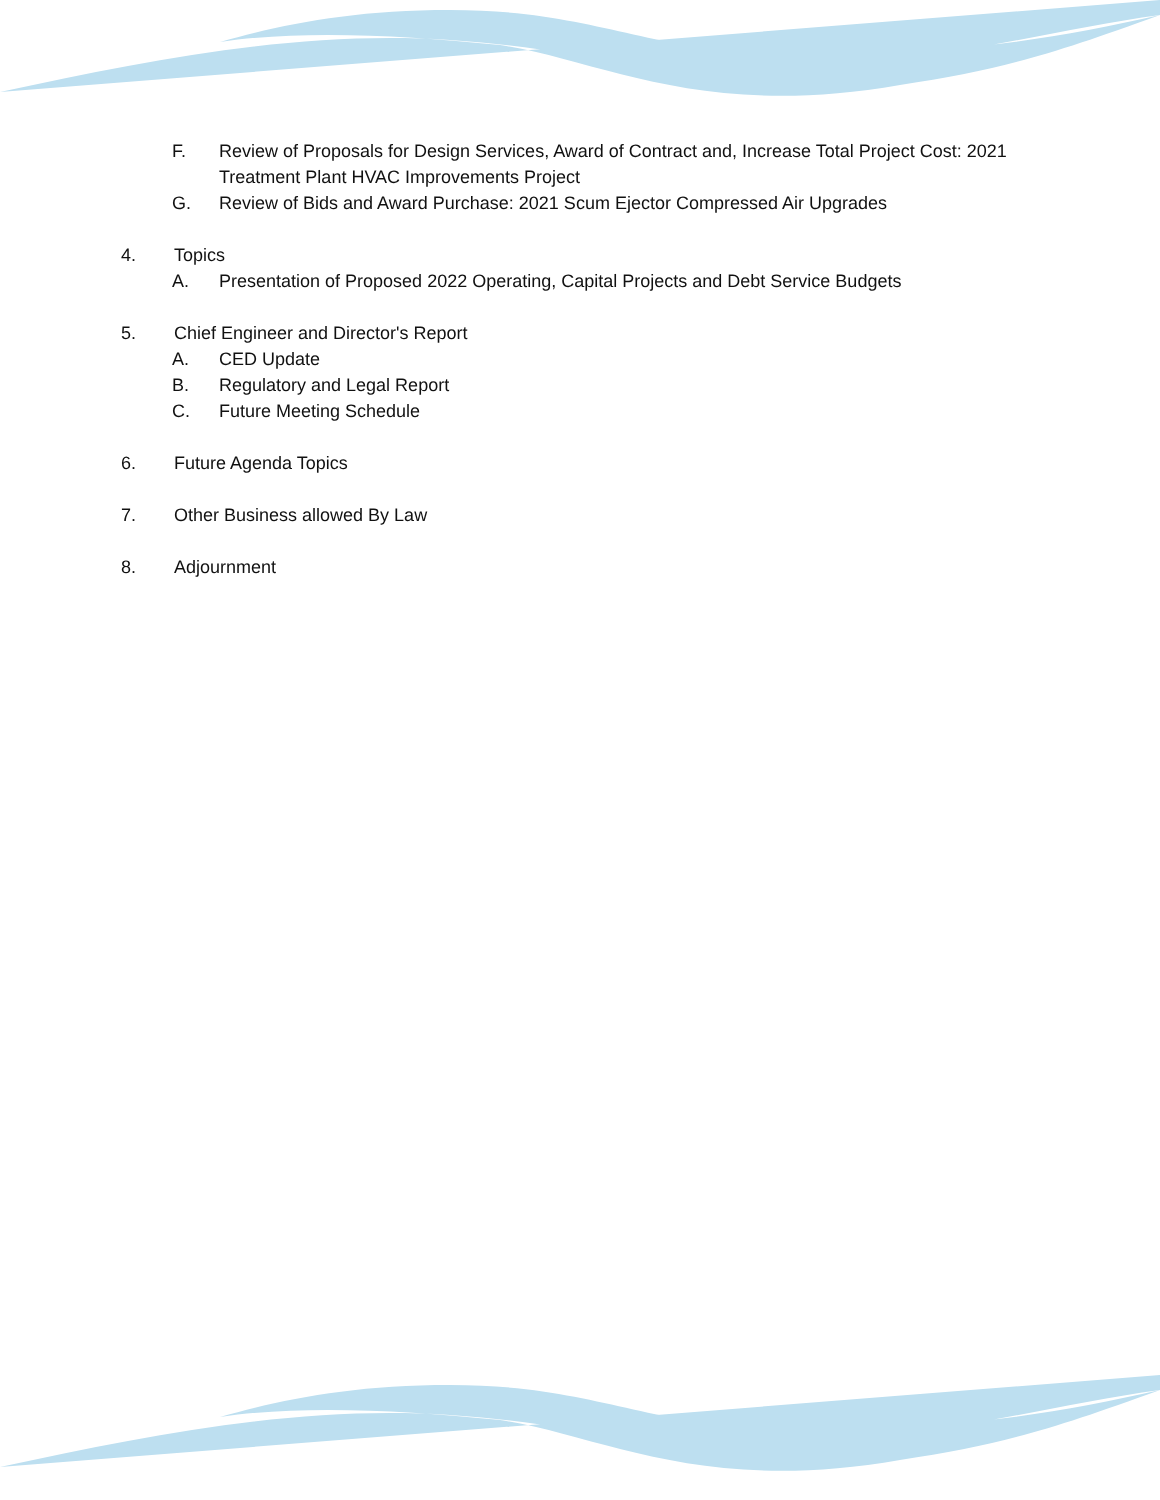F. Review of Proposals for Design Services, Award of Contract and, Increase Total Project Cost: 2021 Treatment Plant HVAC Improvements Project
G. Review of Bids and Award Purchase: 2021 Scum Ejector Compressed Air Upgrades
4. Topics
A. Presentation of Proposed 2022 Operating, Capital Projects and Debt Service Budgets
5. Chief Engineer and Director's Report
A. CED Update
B. Regulatory and Legal Report
C. Future Meeting Schedule
6. Future Agenda Topics
7. Other Business allowed By Law
8. Adjournment